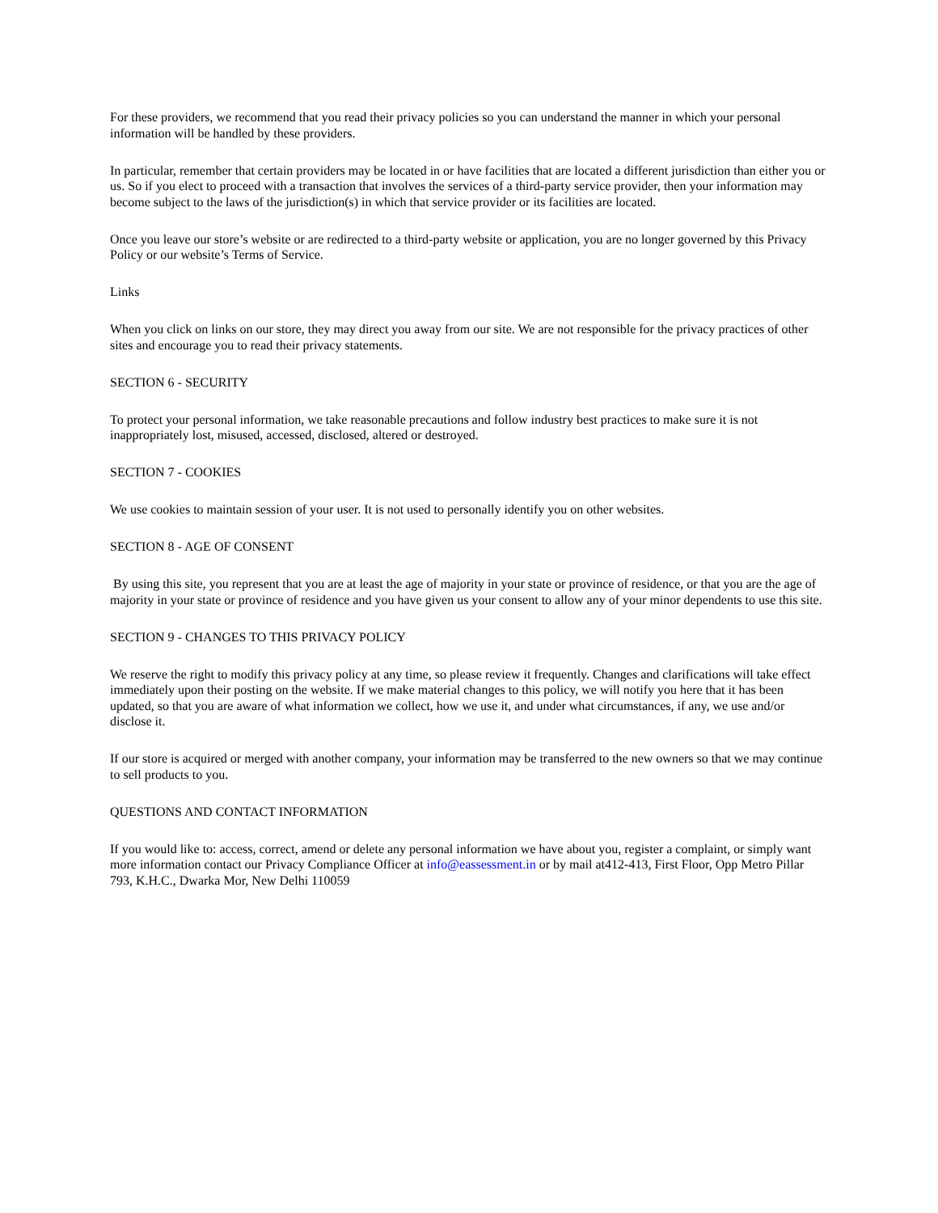For these providers, we recommend that you read their privacy policies so you can understand the manner in which your personal information will be handled by these providers.
In particular, remember that certain providers may be located in or have facilities that are located a different jurisdiction than either you or us. So if you elect to proceed with a transaction that involves the services of a third-party service provider, then your information may become subject to the laws of the jurisdiction(s) in which that service provider or its facilities are located.
Once you leave our store’s website or are redirected to a third-party website or application, you are no longer governed by this Privacy Policy or our website’s Terms of Service.
Links
When you click on links on our store, they may direct you away from our site. We are not responsible for the privacy practices of other sites and encourage you to read their privacy statements.
SECTION 6 - SECURITY
To protect your personal information, we take reasonable precautions and follow industry best practices to make sure it is not inappropriately lost, misused, accessed, disclosed, altered or destroyed.
SECTION 7 - COOKIES
We use cookies to maintain session of your user. It is not used to personally identify you on other websites.
SECTION 8 - AGE OF CONSENT
By using this site, you represent that you are at least the age of majority in your state or province of residence, or that you are the age of majority in your state or province of residence and you have given us your consent to allow any of your minor dependents to use this site.
SECTION 9 - CHANGES TO THIS PRIVACY POLICY
We reserve the right to modify this privacy policy at any time, so please review it frequently. Changes and clarifications will take effect immediately upon their posting on the website. If we make material changes to this policy, we will notify you here that it has been updated, so that you are aware of what information we collect, how we use it, and under what circumstances, if any, we use and/or disclose it.
If our store is acquired or merged with another company, your information may be transferred to the new owners so that we may continue to sell products to you.
QUESTIONS AND CONTACT INFORMATION
If you would like to: access, correct, amend or delete any personal information we have about you, register a complaint, or simply want more information contact our Privacy Compliance Officer at info@eassessment.in or by mail at412-413, First Floor, Opp Metro Pillar 793, K.H.C., Dwarka Mor, New Delhi 110059